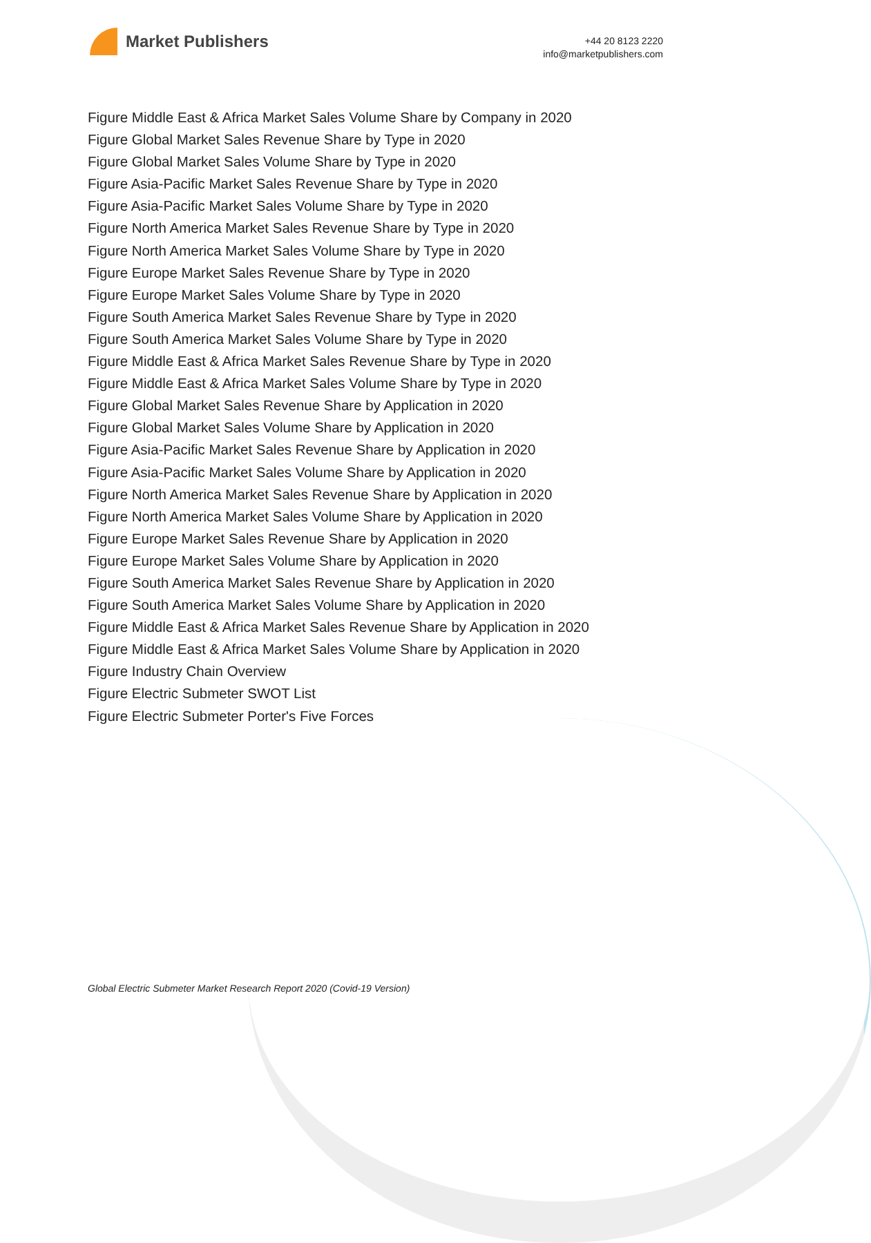Market Publishers
+44 20 8123 2220
info@marketpublishers.com
Figure Middle East & Africa Market Sales Volume Share by Company in 2020
Figure Global Market Sales Revenue Share by Type in 2020
Figure Global Market Sales Volume Share by Type in 2020
Figure Asia-Pacific Market Sales Revenue Share by Type in 2020
Figure Asia-Pacific Market Sales Volume Share by Type in 2020
Figure North America Market Sales Revenue Share by Type in 2020
Figure North America Market Sales Volume Share by Type in 2020
Figure Europe Market Sales Revenue Share by Type in 2020
Figure Europe Market Sales Volume Share by Type in 2020
Figure South America Market Sales Revenue Share by Type in 2020
Figure South America Market Sales Volume Share by Type in 2020
Figure Middle East & Africa Market Sales Revenue Share by Type in 2020
Figure Middle East & Africa Market Sales Volume Share by Type in 2020
Figure Global Market Sales Revenue Share by Application in 2020
Figure Global Market Sales Volume Share by Application in 2020
Figure Asia-Pacific Market Sales Revenue Share by Application in 2020
Figure Asia-Pacific Market Sales Volume Share by Application in 2020
Figure North America Market Sales Revenue Share by Application in 2020
Figure North America Market Sales Volume Share by Application in 2020
Figure Europe Market Sales Revenue Share by Application in 2020
Figure Europe Market Sales Volume Share by Application in 2020
Figure South America Market Sales Revenue Share by Application in 2020
Figure South America Market Sales Volume Share by Application in 2020
Figure Middle East & Africa Market Sales Revenue Share by Application in 2020
Figure Middle East & Africa Market Sales Volume Share by Application in 2020
Figure Industry Chain Overview
Figure Electric Submeter SWOT List
Figure Electric Submeter Porter's Five Forces
Global Electric Submeter Market Research Report 2020 (Covid-19 Version)